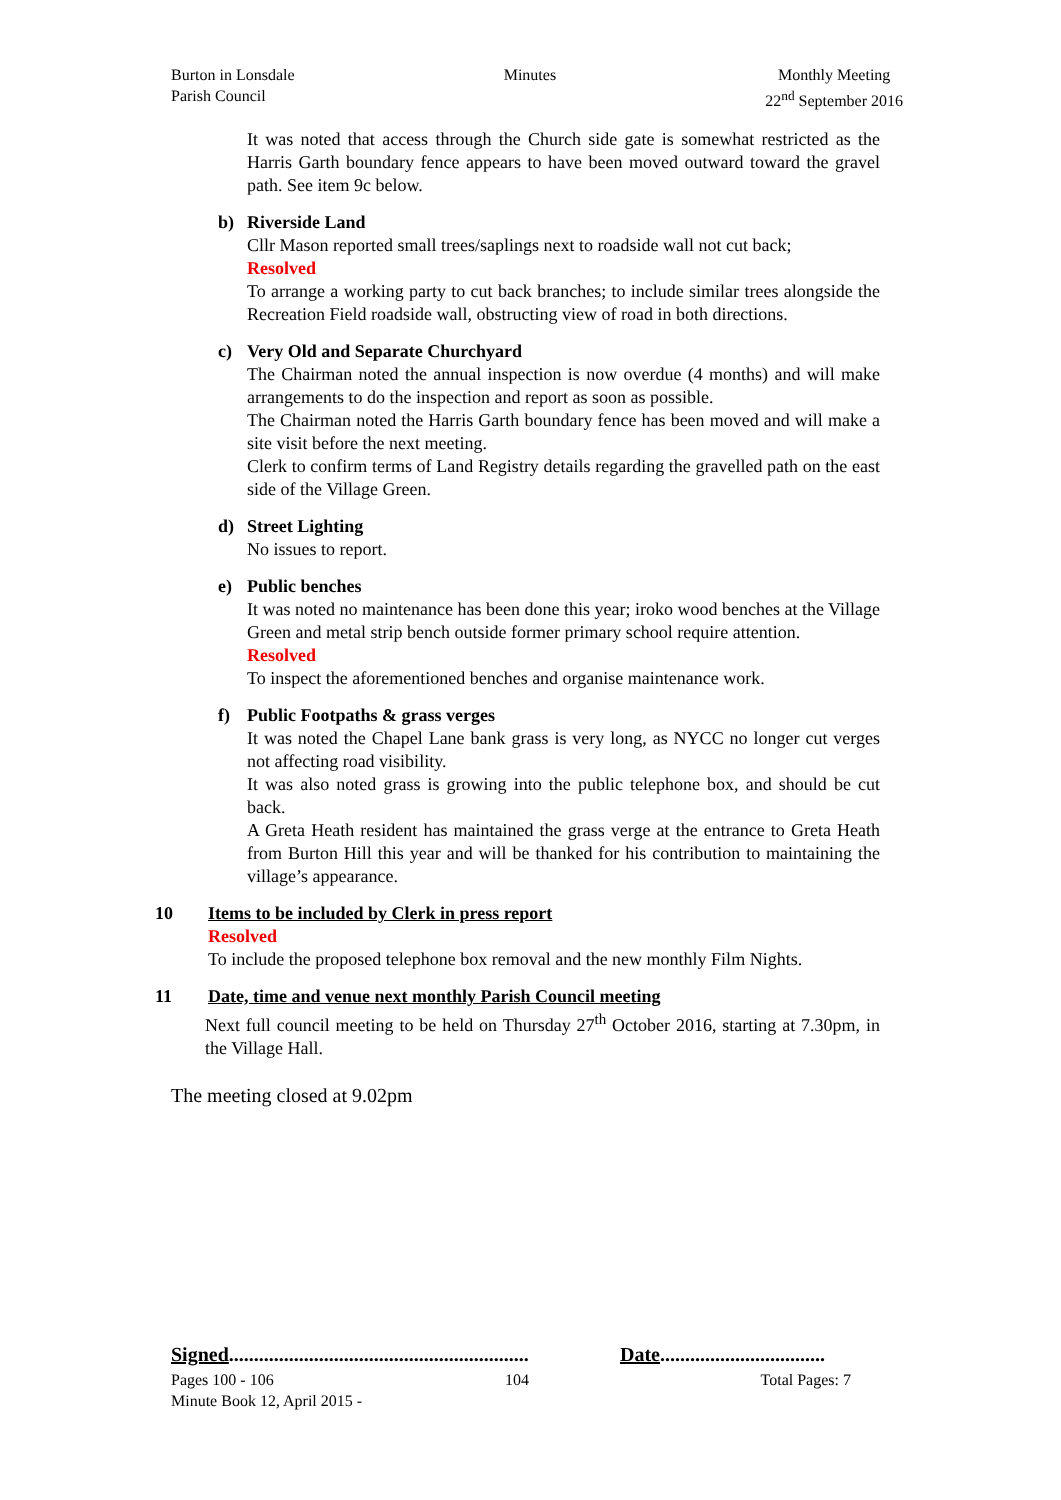Burton in Lonsdale
Parish Council
Minutes Monthly Meeting
22<sup>nd</sup> September 2016
It was noted that access through the Church side gate is somewhat restricted as the Harris Garth boundary fence appears to have been moved outward toward the gravel path. See item 9c below.
b) Riverside Land
Cllr Mason reported small trees/saplings next to roadside wall not cut back;
Resolved
To arrange a working party to cut back branches; to include similar trees alongside the Recreation Field roadside wall, obstructing view of road in both directions.
c) Very Old and Separate Churchyard
The Chairman noted the annual inspection is now overdue (4 months) and will make arrangements to do the inspection and report as soon as possible.
The Chairman noted the Harris Garth boundary fence has been moved and will make a site visit before the next meeting.
Clerk to confirm terms of Land Registry details regarding the gravelled path on the east side of the Village Green.
d) Street Lighting
No issues to report.
e) Public benches
It was noted no maintenance has been done this year; iroko wood benches at the Village Green and metal strip bench outside former primary school require attention.
Resolved
To inspect the aforementioned benches and organise maintenance work.
f) Public Footpaths & grass verges
It was noted the Chapel Lane bank grass is very long, as NYCC no longer cut verges not affecting road visibility.
It was also noted grass is growing into the public telephone box, and should be cut back.
A Greta Heath resident has maintained the grass verge at the entrance to Greta Heath from Burton Hill this year and will be thanked for his contribution to maintaining the village’s appearance.
10 Items to be included by Clerk in press report
Resolved
To include the proposed telephone box removal and the new monthly Film Nights.
11 Date, time and venue next monthly Parish Council meeting
Next full council meeting to be held on Thursday 27<sup>th</sup> October 2016, starting at 7.30pm, in the Village Hall.
The meeting closed at 9.02pm
Signed............................................................
Date.................................
Pages 100 - 106 104 Total Pages: 7
Minute Book 12, April 2015 -